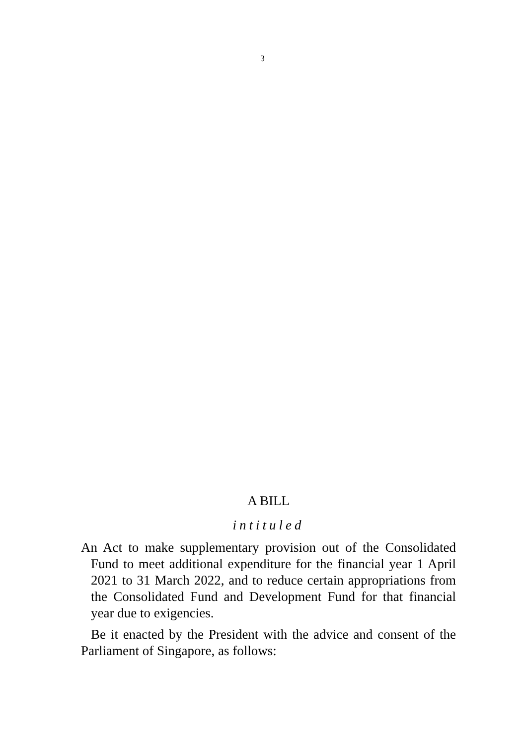3
A BILL
intituled
An Act to make supplementary provision out of the Consolidated Fund to meet additional expenditure for the financial year 1 April 2021 to 31 March 2022, and to reduce certain appropriations from the Consolidated Fund and Development Fund for that financial year due to exigencies.
Be it enacted by the President with the advice and consent of the Parliament of Singapore, as follows: